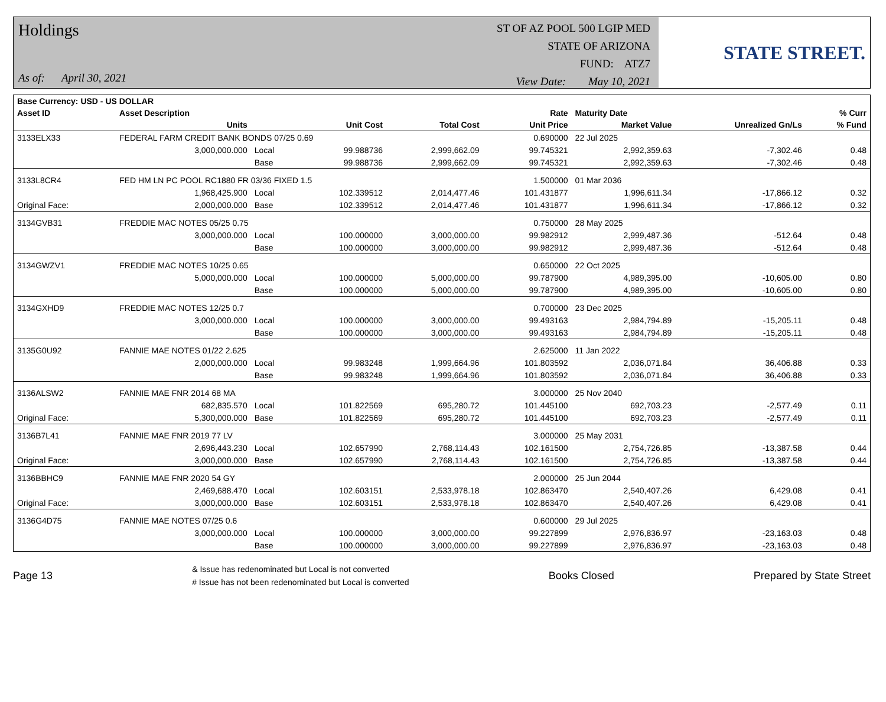Holdings
As of: April 30, 2021
ST OF AZ POOL 500 LGIP MED
STATE OF ARIZONA
FUND: ATZ7
View Date: May 10, 2021
STATE STREET.
| Base Currency: USD - US DOLLAR | | | | | | | | |
| --- | --- | --- | --- | --- | --- | --- | --- | --- |
| Asset ID | Asset Description | | | | Rate | Maturity Date | | % Curr |
| | Units | | Unit Cost | Total Cost | Unit Price | Market Value | Unrealized Gn/Ls | % Fund |
| 3133ELX33 | FEDERAL FARM CREDIT BANK BONDS 07/25 0.69 | | | | 0.690000 | 22 Jul 2025 | | |
| | 3,000,000.000 | Local | 99.988736 | 2,999,662.09 | 99.745321 | 2,992,359.63 | -7,302.46 | 0.48 |
| | | Base | 99.988736 | 2,999,662.09 | 99.745321 | 2,992,359.63 | -7,302.46 | 0.48 |
| 3133L8CR4 | FED HM LN PC POOL RC1880 FR 03/36 FIXED 1.5 | | | | 1.500000 | 01 Mar 2036 | | |
| | 1,968,425.900 | Local | 102.339512 | 2,014,477.46 | 101.431877 | 1,996,611.34 | -17,866.12 | 0.32 |
| Original Face: | 2,000,000.000 | Base | 102.339512 | 2,014,477.46 | 101.431877 | 1,996,611.34 | -17,866.12 | 0.32 |
| 3134GVB31 | FREDDIE MAC NOTES 05/25 0.75 | | | | 0.750000 | 28 May 2025 | | |
| | 3,000,000.000 | Local | 100.000000 | 3,000,000.00 | 99.982912 | 2,999,487.36 | -512.64 | 0.48 |
| | | Base | 100.000000 | 3,000,000.00 | 99.982912 | 2,999,487.36 | -512.64 | 0.48 |
| 3134GWZV1 | FREDDIE MAC NOTES 10/25 0.65 | | | | 0.650000 | 22 Oct 2025 | | |
| | 5,000,000.000 | Local | 100.000000 | 5,000,000.00 | 99.787900 | 4,989,395.00 | -10,605.00 | 0.80 |
| | | Base | 100.000000 | 5,000,000.00 | 99.787900 | 4,989,395.00 | -10,605.00 | 0.80 |
| 3134GXHD9 | FREDDIE MAC NOTES 12/25 0.7 | | | | 0.700000 | 23 Dec 2025 | | |
| | 3,000,000.000 | Local | 100.000000 | 3,000,000.00 | 99.493163 | 2,984,794.89 | -15,205.11 | 0.48 |
| | | Base | 100.000000 | 3,000,000.00 | 99.493163 | 2,984,794.89 | -15,205.11 | 0.48 |
| 3135G0U92 | FANNIE MAE NOTES 01/22 2.625 | | | | 2.625000 | 11 Jan 2022 | | |
| | 2,000,000.000 | Local | 99.983248 | 1,999,664.96 | 101.803592 | 2,036,071.84 | 36,406.88 | 0.33 |
| | | Base | 99.983248 | 1,999,664.96 | 101.803592 | 2,036,071.84 | 36,406.88 | 0.33 |
| 3136ALSW2 | FANNIE MAE FNR 2014 68 MA | | | | 3.000000 | 25 Nov 2040 | | |
| | 682,835.570 | Local | 101.822569 | 695,280.72 | 101.445100 | 692,703.23 | -2,577.49 | 0.11 |
| Original Face: | 5,300,000.000 | Base | 101.822569 | 695,280.72 | 101.445100 | 692,703.23 | -2,577.49 | 0.11 |
| 3136B7L41 | FANNIE MAE FNR 2019 77 LV | | | | 3.000000 | 25 May 2031 | | |
| | 2,696,443.230 | Local | 102.657990 | 2,768,114.43 | 102.161500 | 2,754,726.85 | -13,387.58 | 0.44 |
| Original Face: | 3,000,000.000 | Base | 102.657990 | 2,768,114.43 | 102.161500 | 2,754,726.85 | -13,387.58 | 0.44 |
| 3136BBHC9 | FANNIE MAE FNR 2020 54 GY | | | | 2.000000 | 25 Jun 2044 | | |
| | 2,469,688.470 | Local | 102.603151 | 2,533,978.18 | 102.863470 | 2,540,407.26 | 6,429.08 | 0.41 |
| Original Face: | 3,000,000.000 | Base | 102.603151 | 2,533,978.18 | 102.863470 | 2,540,407.26 | 6,429.08 | 0.41 |
| 3136G4D75 | FANNIE MAE NOTES 07/25 0.6 | | | | 0.600000 | 29 Jul 2025 | | |
| | 3,000,000.000 | Local | 100.000000 | 3,000,000.00 | 99.227899 | 2,976,836.97 | -23,163.03 | 0.48 |
| | | Base | 100.000000 | 3,000,000.00 | 99.227899 | 2,976,836.97 | -23,163.03 | 0.48 |
Page 13 & Issue has redenominated but Local is not converted
# Issue has not been redenominated but Local is converted Books Closed Prepared by State Street